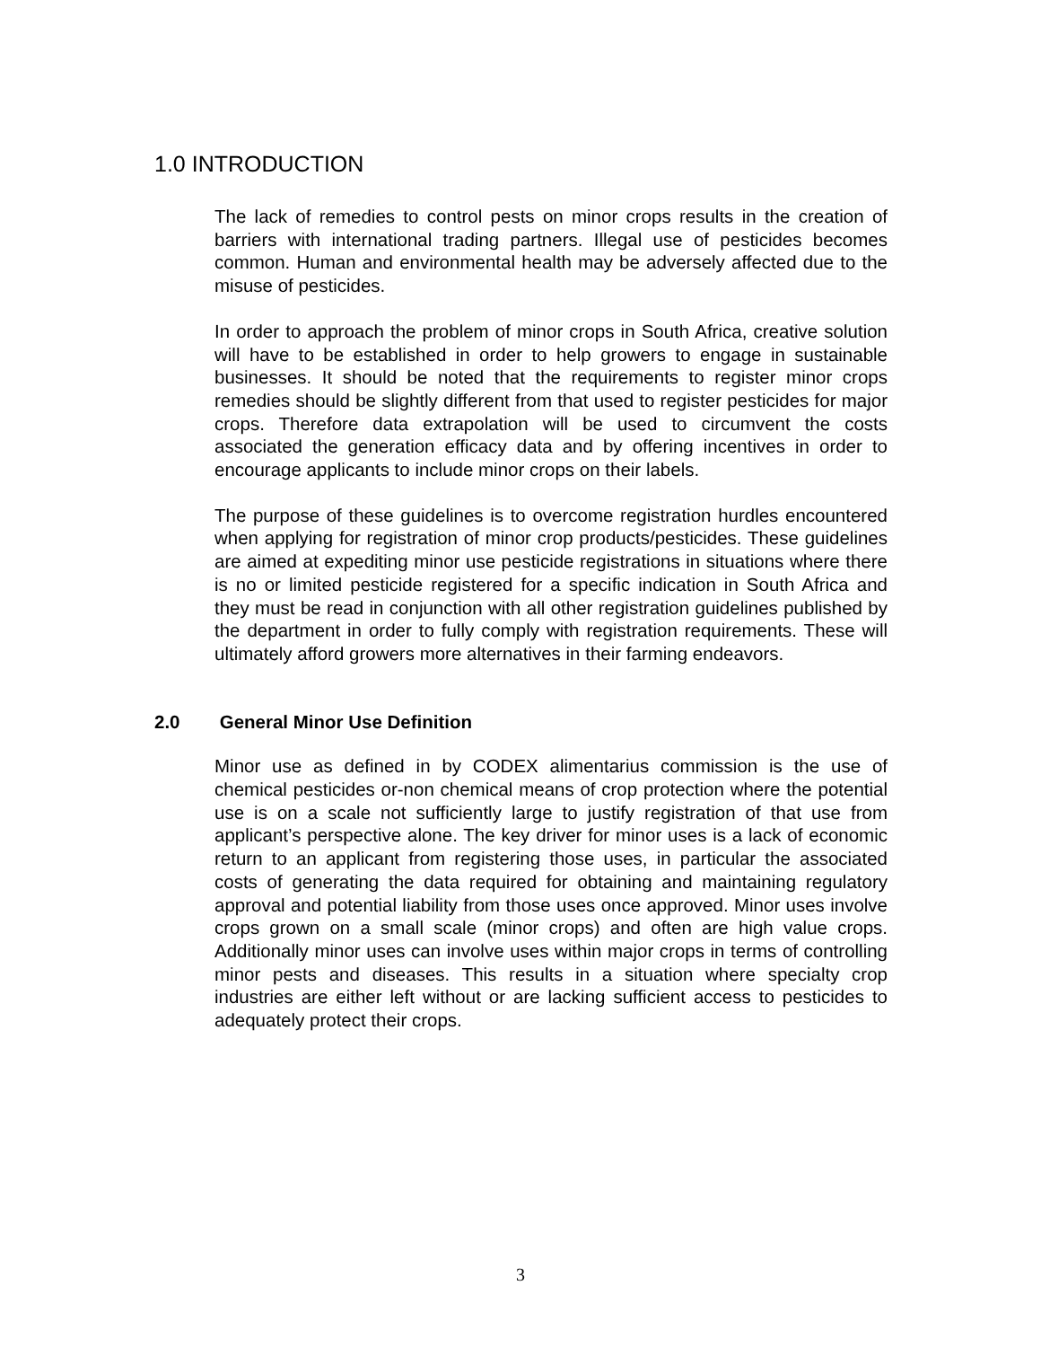1.0 INTRODUCTION
The lack of remedies to control pests on minor crops results in the creation of barriers with international trading partners. Illegal use of pesticides becomes common. Human and environmental health may be adversely affected due to the misuse of pesticides.
In order to approach the problem of minor crops in South Africa, creative solution will have to be established in order to help growers to engage in sustainable businesses. It should be noted that the requirements to register minor crops remedies should be slightly different from that used to register pesticides for major crops. Therefore data extrapolation will be used to circumvent the costs associated the generation efficacy data and by offering incentives in order to encourage applicants to include minor crops on their labels.
The purpose of these guidelines is to overcome registration hurdles encountered when applying for registration of minor crop products/pesticides. These guidelines are aimed at expediting minor use pesticide registrations in situations where there is no or limited pesticide registered for a specific indication in South Africa and they must be read in conjunction with all other registration guidelines published by the department in order to fully comply with registration requirements. These will ultimately afford growers more alternatives in their farming endeavors.
2.0 General Minor Use Definition
Minor use as defined in by CODEX alimentarius commission is the use of chemical pesticides or-non chemical means of crop protection where the potential use is on a scale not sufficiently large to justify registration of that use from applicant’s perspective alone. The key driver for minor uses is a lack of economic return to an applicant from registering those uses, in particular the associated costs of generating the data required for obtaining and maintaining regulatory approval and potential liability from those uses once approved. Minor uses involve crops grown on a small scale (minor crops) and often are high value crops. Additionally minor uses can involve uses within major crops in terms of controlling minor pests and diseases. This results in a situation where specialty crop industries are either left without or are lacking sufficient access to pesticides to adequately protect their crops.
3